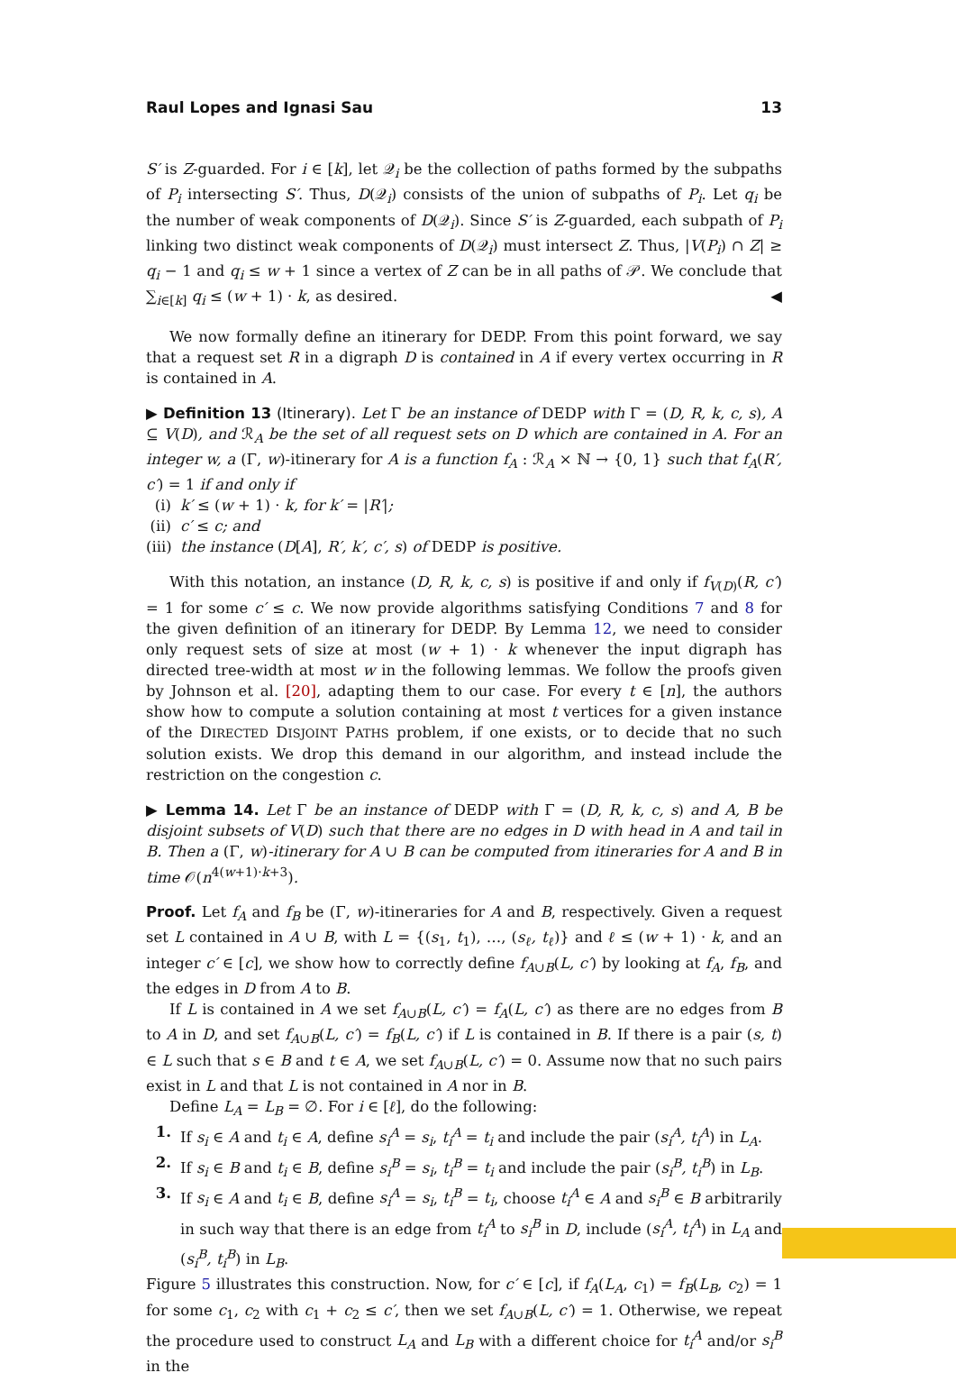Raul Lopes and Ignasi Sau 13
S′ is Z-guarded. For i ∈ [k], let 𝒬<sub>i</sub> be the collection of paths formed by the subpaths of P<sub>i</sub> intersecting S′. Thus, D(𝒬<sub>i</sub>) consists of the union of subpaths of P<sub>i</sub>. Let q<sub>i</sub> be the number of weak components of D(𝒬<sub>i</sub>). Since S′ is Z-guarded, each subpath of P<sub>i</sub> linking two distinct weak components of D(𝒬<sub>i</sub>) must intersect Z. Thus, |V(P<sub>i</sub>) ∩ Z| ≥ q<sub>i</sub> − 1 and q<sub>i</sub> ≤ w + 1 since a vertex of Z can be in all paths of 𝒫. We conclude that ∑<sub>i∈[k]</sub> q<sub>i</sub> ≤ (w + 1) · k, as desired. ◀
We now formally define an itinerary for DEDP. From this point forward, we say that a request set R in a digraph D is contained in A if every vertex occurring in R is contained in A.
▶ Definition 13 (Itinerary). Let Γ be an instance of DEDP with Γ = (D, R, k, c, s), A ⊆ V(D), and ℛ<sub>A</sub> be the set of all request sets on D which are contained in A. For an integer w, a (Γ, w)-itinerary for A is a function f<sub>A</sub> : ℛ<sub>A</sub> × ℕ → {0, 1} such that f<sub>A</sub>(R′, c′) = 1 if and only if
(i) k′ ≤ (w + 1) · k, for k′ = |R′|;
(ii) c′ ≤ c; and
(iii) the instance (D[A], R′, k′, c′, s) of DEDP is positive.
With this notation, an instance (D, R, k, c, s) is positive if and only if f<sub>V(D)</sub>(R, c′) = 1 for some c′ ≤ c. We now provide algorithms satisfying Conditions 7 and 8 for the given definition of an itinerary for DEDP. By Lemma 12, we need to consider only request sets of size at most (w + 1) · k whenever the input digraph has directed tree-width at most w in the following lemmas. We follow the proofs given by Johnson et al. [20], adapting them to our case. For every t ∈ [n], the authors show how to compute a solution containing at most t vertices for a given instance of the DIRECTED DISJOINT PATHS problem, if one exists, or to decide that no such solution exists. We drop this demand in our algorithm, and instead include the restriction on the congestion c.
▶ Lemma 14. Let Γ be an instance of DEDP with Γ = (D, R, k, c, s) and A, B be disjoint subsets of V(D) such that there are no edges in D with head in A and tail in B. Then a (Γ, w)-itinerary for A ∪ B can be computed from itineraries for A and B in time 𝒪(n<sup>4(w+1)·k+3</sup>).
Proof. Let f<sub>A</sub> and f<sub>B</sub> be (Γ, w)-itineraries for A and B, respectively. Given a request set L contained in A ∪ B, with L = {(s<sub>1</sub>, t<sub>1</sub>), …, (s<sub>ℓ</sub>, t<sub>ℓ</sub>)} and ℓ ≤ (w + 1) · k, and an integer c′ ∈ [c], we show how to correctly define f<sub>A∪B</sub>(L, c′) by looking at f<sub>A</sub>, f<sub>B</sub>, and the edges in D from A to B.
If L is contained in A we set f<sub>A∪B</sub>(L, c′) = f<sub>A</sub>(L, c′) as there are no edges from B to A in D, and set f<sub>A∪B</sub>(L, c′) = f<sub>B</sub>(L, c′) if L is contained in B. If there is a pair (s, t) ∈ L such that s ∈ B and t ∈ A, we set f<sub>A∪B</sub>(L, c′) = 0. Assume now that no such pairs exist in L and that L is not contained in A nor in B.
Define L<sub>A</sub> = L<sub>B</sub> = ∅. For i ∈ [ℓ], do the following:
1. If s<sub>i</sub> ∈ A and t<sub>i</sub> ∈ A, define s<sub>i</sub><sup>A</sup> = s<sub>i</sub>, t<sub>i</sub><sup>A</sup> = t<sub>i</sub> and include the pair (s<sub>i</sub><sup>A</sup>, t<sub>i</sub><sup>A</sup>) in L<sub>A</sub>.
2. If s<sub>i</sub> ∈ B and t<sub>i</sub> ∈ B, define s<sub>i</sub><sup>B</sup> = s<sub>i</sub>, t<sub>i</sub><sup>B</sup> = t<sub>i</sub> and include the pair (s<sub>i</sub><sup>B</sup>, t<sub>i</sub><sup>B</sup>) in L<sub>B</sub>.
3. If s<sub>i</sub> ∈ A and t<sub>i</sub> ∈ B, define s<sub>i</sub><sup>A</sup> = s<sub>i</sub>, t<sub>i</sub><sup>B</sup> = t<sub>i</sub>, choose t<sub>i</sub><sup>A</sup> ∈ A and s<sub>i</sub><sup>B</sup> ∈ B arbitrarily in such way that there is an edge from t<sub>i</sub><sup>A</sup> to s<sub>i</sub><sup>B</sup> in D, include (s<sub>i</sub><sup>A</sup>, t<sub>i</sub><sup>A</sup>) in L<sub>A</sub> and (s<sub>i</sub><sup>B</sup>, t<sub>i</sub><sup>B</sup>) in L<sub>B</sub>.
Figure 5 illustrates this construction. Now, for c′ ∈ [c], if f<sub>A</sub>(L<sub>A</sub>, c<sub>1</sub>) = f<sub>B</sub>(L<sub>B</sub>, c<sub>2</sub>) = 1 for some c<sub>1</sub>, c<sub>2</sub> with c<sub>1</sub> + c<sub>2</sub> ≤ c′, then we set f<sub>A∪B</sub>(L, c′) = 1. Otherwise, we repeat the procedure used to construct L<sub>A</sub> and L<sub>B</sub> with a different choice for t<sub>i</sub><sup>A</sup> and/or s<sub>i</sub><sup>B</sup> in the